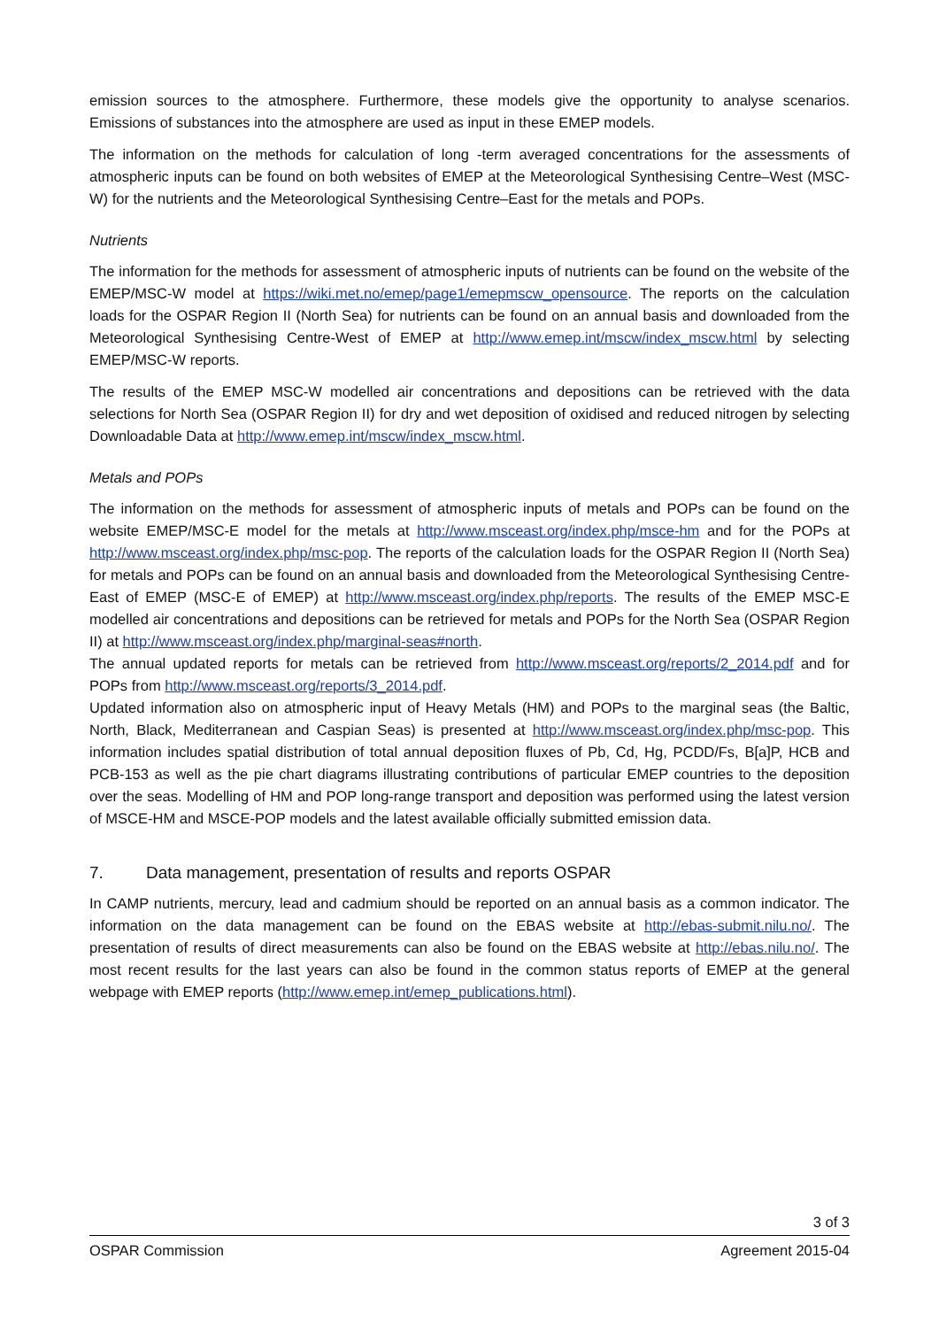emission sources to the atmosphere. Furthermore, these models give the opportunity to analyse scenarios. Emissions of substances into the atmosphere are used as input in these EMEP models.
The information on the methods for calculation of long -term averaged concentrations for the assessments of atmospheric inputs can be found on both websites of EMEP at the Meteorological Synthesising Centre–West (MSC-W) for the nutrients and the Meteorological Synthesising Centre–East for the metals and POPs.
Nutrients
The information for the methods for assessment of atmospheric inputs of nutrients can be found on the website of the EMEP/MSC-W model at https://wiki.met.no/emep/page1/emepmscw_opensource. The reports on the calculation loads for the OSPAR Region II (North Sea) for nutrients can be found on an annual basis and downloaded from the Meteorological Synthesising Centre-West of EMEP at http://www.emep.int/mscw/index_mscw.html by selecting EMEP/MSC-W reports.
The results of the EMEP MSC-W modelled air concentrations and depositions can be retrieved with the data selections for North Sea (OSPAR Region II) for dry and wet deposition of oxidised and reduced nitrogen by selecting Downloadable Data at http://www.emep.int/mscw/index_mscw.html.
Metals and POPs
The information on the methods for assessment of atmospheric inputs of metals and POPs can be found on the website EMEP/MSC-E model for the metals at http://www.msceast.org/index.php/msce-hm and for the POPs at http://www.msceast.org/index.php/msc-pop. The reports of the calculation loads for the OSPAR Region II (North Sea) for metals and POPs can be found on an annual basis and downloaded from the Meteorological Synthesising Centre-East of EMEP (MSC-E of EMEP) at http://www.msceast.org/index.php/reports. The results of the EMEP MSC-E modelled air concentrations and depositions can be retrieved for metals and POPs for the North Sea (OSPAR Region II) at http://www.msceast.org/index.php/marginal-seas#north.
The annual updated reports for metals can be retrieved from http://www.msceast.org/reports/2_2014.pdf and for POPs from http://www.msceast.org/reports/3_2014.pdf.
Updated information also on atmospheric input of Heavy Metals (HM) and POPs to the marginal seas (the Baltic, North, Black, Mediterranean and Caspian Seas) is presented at http://www.msceast.org/index.php/msc-pop. This information includes spatial distribution of total annual deposition fluxes of Pb, Cd, Hg, PCDD/Fs, B[a]P, HCB and PCB-153 as well as the pie chart diagrams illustrating contributions of particular EMEP countries to the deposition over the seas. Modelling of HM and POP long-range transport and deposition was performed using the latest version of MSCE-HM and MSCE-POP models and the latest available officially submitted emission data.
7. Data management, presentation of results and reports OSPAR
In CAMP nutrients, mercury, lead and cadmium should be reported on an annual basis as a common indicator. The information on the data management can be found on the EBAS website at http://ebas-submit.nilu.no/. The presentation of results of direct measurements can also be found on the EBAS website at http://ebas.nilu.no/. The most recent results for the last years can also be found in the common status reports of EMEP at the general webpage with EMEP reports (http://www.emep.int/emep_publications.html).
3 of 3
OSPAR Commission Agreement 2015-04